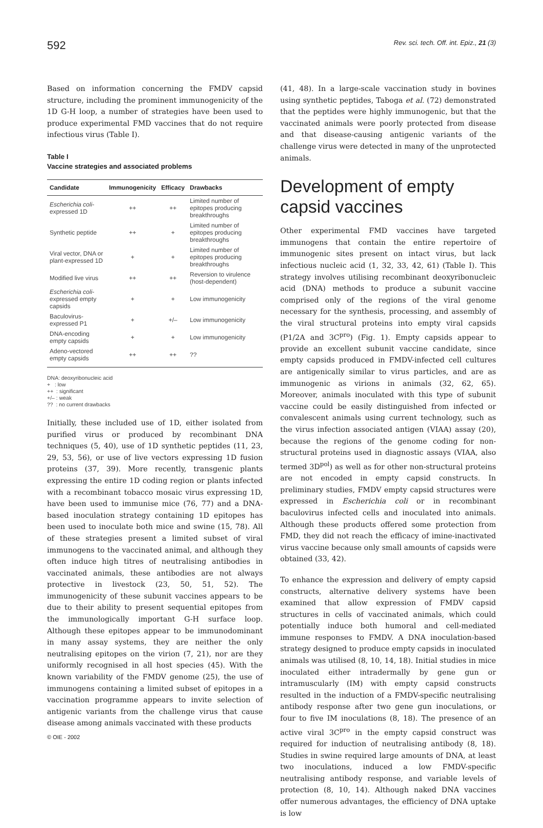592 Rev. sci. tech. Off. int. Epiz., 21 (3)
Based on information concerning the FMDV capsid structure, including the prominent immunogenicity of the 1D G-H loop, a number of strategies have been used to produce experimental FMD vaccines that do not require infectious virus (Table I).
Table I
Vaccine strategies and associated problems
| Candidate | Immunogenicity | Efficacy | Drawbacks |
| --- | --- | --- | --- |
| Escherichia coli - expressed 1D | ++ | ++ | Limited number of epitopes producing breakthroughs |
| Synthetic peptide | ++ | + | Limited number of epitopes producing breakthroughs |
| Viral vector, DNA or plant-expressed 1D | + | + | Limited number of epitopes producing breakthroughs |
| Modified live virus | ++ | ++ | Reversion to virulence (host-dependent) |
| Escherichia coli - expressed empty capsids | + | + | Low immunogenicity |
| Baculovirus- expressed P1 | + | +/– | Low immunogenicity |
| DNA-encoding empty capsids | + | + | Low immunogenicity |
| Adeno-vectored empty capsids | ++ | ++ | ?? |
DNA: deoxyribonucleic acid
+ : low
++ : significant
+/– : weak
?? : no current drawbacks
Initially, these included use of 1D, either isolated from purified virus or produced by recombinant DNA techniques (5, 40), use of 1D synthetic peptides (11, 23, 29, 53, 56), or use of live vectors expressing 1D fusion proteins (37, 39). More recently, transgenic plants expressing the entire 1D coding region or plants infected with a recombinant tobacco mosaic virus expressing 1D, have been used to immunise mice (76, 77) and a DNA-based inoculation strategy containing 1D epitopes has been used to inoculate both mice and swine (15, 78). All of these strategies present a limited subset of viral immunogens to the vaccinated animal, and although they often induce high titres of neutralising antibodies in vaccinated animals, these antibodies are not always protective in livestock (23, 50, 51, 52). The immunogenicity of these subunit vaccines appears to be due to their ability to present sequential epitopes from the immunologically important G-H surface loop. Although these epitopes appear to be immunodominant in many assay systems, they are neither the only neutralising epitopes on the virion (7, 21), nor are they uniformly recognised in all host species (45). With the known variability of the FMDV genome (25), the use of immunogens containing a limited subset of epitopes in a vaccination programme appears to invite selection of antigenic variants from the challenge virus that cause disease among animals vaccinated with these products
(41, 48). In a large-scale vaccination study in bovines using synthetic peptides, Taboga et al. (72) demonstrated that the peptides were highly immunogenic, but that the vaccinated animals were poorly protected from disease and that disease-causing antigenic variants of the challenge virus were detected in many of the unprotected animals.
Development of empty capsid vaccines
Other experimental FMD vaccines have targeted immunogens that contain the entire repertoire of immunogenic sites present on intact virus, but lack infectious nucleic acid (1, 32, 33, 42, 61) (Table I). This strategy involves utilising recombinant deoxyribonucleic acid (DNA) methods to produce a subunit vaccine comprised only of the regions of the viral genome necessary for the synthesis, processing, and assembly of the viral structural proteins into empty viral capsids (P1/2A and 3C<sup>pro</sup>) (Fig. 1). Empty capsids appear to provide an excellent subunit vaccine candidate, since empty capsids produced in FMDV-infected cell cultures are antigenically similar to virus particles, and are as immunogenic as virions in animals (32, 62, 65). Moreover, animals inoculated with this type of subunit vaccine could be easily distinguished from infected or convalescent animals using current technology, such as the virus infection associated antigen (VIAA) assay (20), because the regions of the genome coding for non-structural proteins used in diagnostic assays (VIAA, also termed 3D<sup>pol</sup>) as well as for other non-structural proteins are not encoded in empty capsid constructs. In preliminary studies, FMDV empty capsid structures were expressed in Escherichia coli or in recombinant baculovirus infected cells and inoculated into animals. Although these products offered some protection from FMD, they did not reach the efficacy of imine-inactivated virus vaccine because only small amounts of capsids were obtained (33, 42).
To enhance the expression and delivery of empty capsid constructs, alternative delivery systems have been examined that allow expression of FMDV capsid structures in cells of vaccinated animals, which could potentially induce both humoral and cell-mediated immune responses to FMDV. A DNA inoculation-based strategy designed to produce empty capsids in inoculated animals was utilised (8, 10, 14, 18). Initial studies in mice inoculated either intradermally by gene gun or intramuscularly (IM) with empty capsid constructs resulted in the induction of a FMDV-specific neutralising antibody response after two gene gun inoculations, or four to five IM inoculations (8, 18). The presence of an active viral 3C<sup>pro</sup> in the empty capsid construct was required for induction of neutralising antibody (8, 18). Studies in swine required large amounts of DNA, at least two inoculations, induced a low FMDV-specific neutralising antibody response, and variable levels of protection (8, 10, 14). Although naked DNA vaccines offer numerous advantages, the efficiency of DNA uptake is low
© OIE - 2002